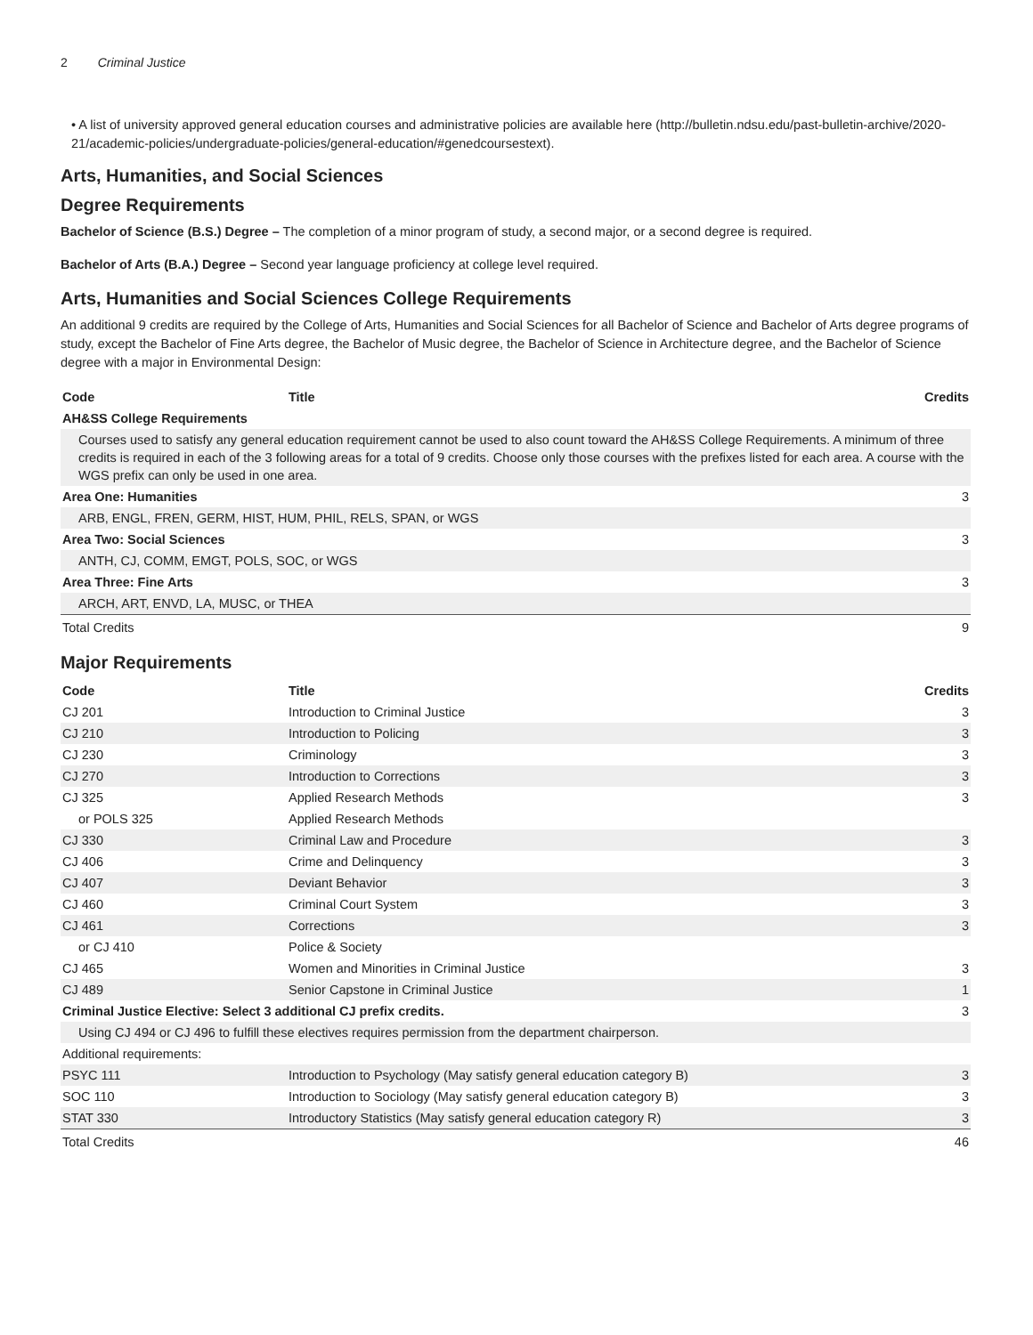2 Criminal Justice
• A list of university approved general education courses and administrative policies are available here (http://bulletin.ndsu.edu/past-bulletin-archive/2020-21/academic-policies/undergraduate-policies/general-education/#genedcoursestext).
Arts, Humanities, and Social Sciences
Degree Requirements
Bachelor of Science (B.S.) Degree – The completion of a minor program of study, a second major, or a second degree is required.
Bachelor of Arts (B.A.) Degree – Second year language proficiency at college level required.
Arts, Humanities and Social Sciences College Requirements
An additional 9 credits are required by the College of Arts, Humanities and Social Sciences for all Bachelor of Science and Bachelor of Arts degree programs of study, except the Bachelor of Fine Arts degree, the Bachelor of Music degree, the Bachelor of Science in Architecture degree, and the Bachelor of Science degree with a major in Environmental Design:
| Code | Title | Credits |
| --- | --- | --- |
| AH&SS College Requirements | | |
| Courses used to satisfy any general education requirement cannot be used to also count toward the AH&SS College Requirements. A minimum of three credits is required in each of the 3 following areas for a total of 9 credits. Choose only those courses with the prefixes listed for each area. A course with the WGS prefix can only be used in one area. | | |
| Area One: Humanities | | 3 |
| ARB, ENGL, FREN, GERM, HIST, HUM, PHIL, RELS, SPAN, or WGS | | |
| Area Two: Social Sciences | | 3 |
| ANTH, CJ, COMM, EMGT, POLS, SOC, or WGS | | |
| Area Three: Fine Arts | | 3 |
| ARCH, ART, ENVD, LA, MUSC, or THEA | | |
| Total Credits | | 9 |
Major Requirements
| Code | Title | Credits |
| --- | --- | --- |
| CJ 201 | Introduction to Criminal Justice | 3 |
| CJ 210 | Introduction to Policing | 3 |
| CJ 230 | Criminology | 3 |
| CJ 270 | Introduction to Corrections | 3 |
| CJ 325 | Applied Research Methods | 3 |
| or POLS 325 | Applied Research Methods | |
| CJ 330 | Criminal Law and Procedure | 3 |
| CJ 406 | Crime and Delinquency | 3 |
| CJ 407 | Deviant Behavior | 3 |
| CJ 460 | Criminal Court System | 3 |
| CJ 461 | Corrections | 3 |
| or CJ 410 | Police & Society | |
| CJ 465 | Women and Minorities in Criminal Justice | 3 |
| CJ 489 | Senior Capstone in Criminal Justice | 1 |
| Criminal Justice Elective: Select 3 additional CJ prefix credits. | | 3 |
| Using CJ 494 or CJ 496 to fulfill these electives requires permission from the department chairperson. | | |
| Additional requirements: | | |
| PSYC 111 | Introduction to Psychology (May satisfy general education category B) | 3 |
| SOC 110 | Introduction to Sociology (May satisfy general education category B) | 3 |
| STAT 330 | Introductory Statistics (May satisfy general education category R) | 3 |
| Total Credits | | 46 |